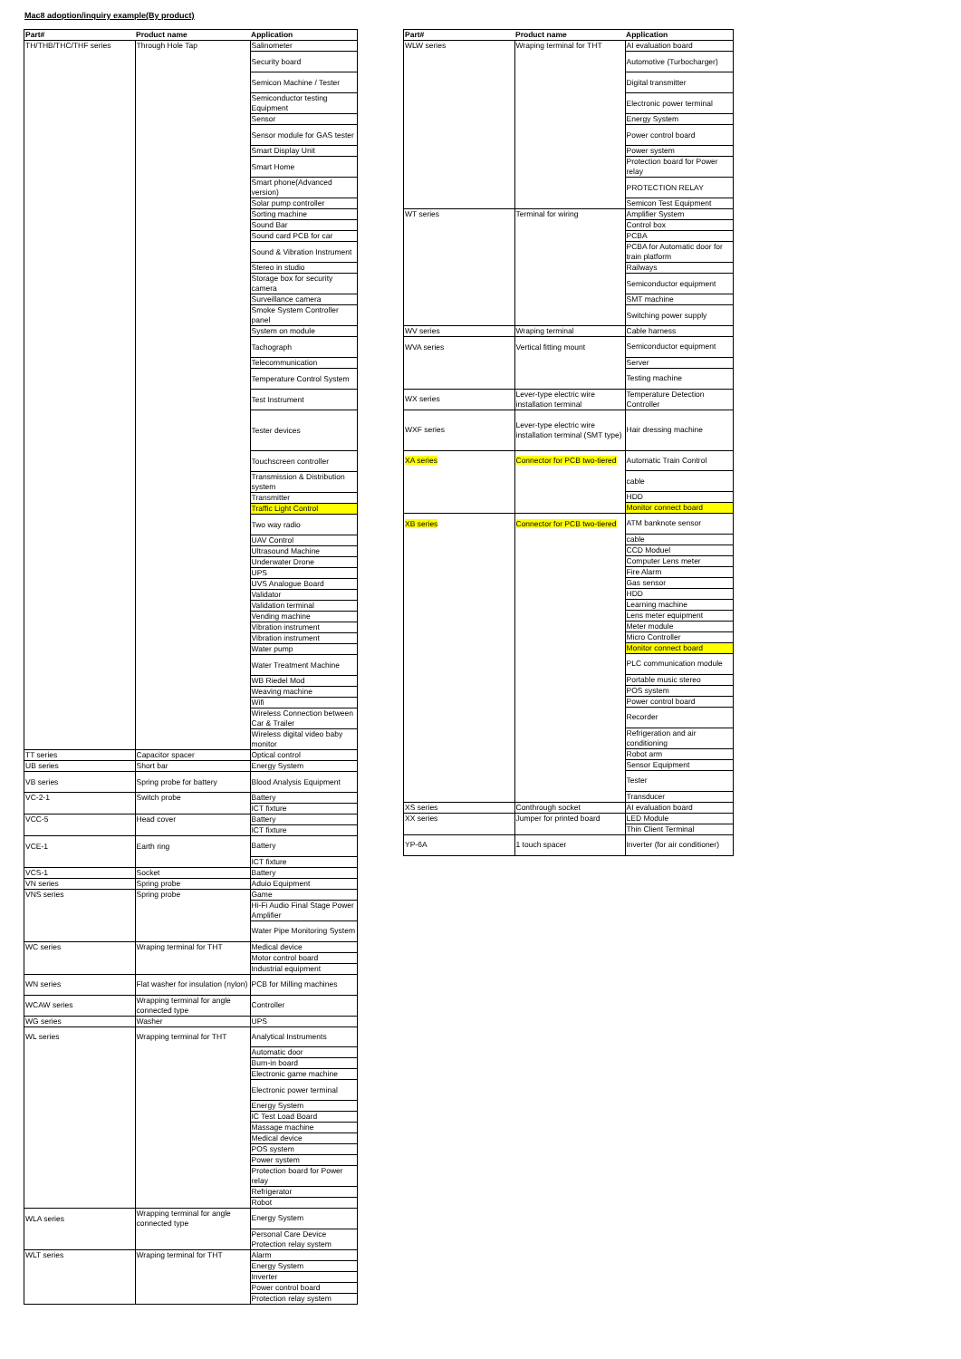Mac8 adoption/inquiry example(By product)
| Part# | Product name | Application |
| --- | --- | --- |
| TH/THB/THC/THF series | Through Hole Tap | Salinometer |
| | | Security board |
| | | Semicon Machine / Tester |
| | | Semiconductor testing Equipment |
| | | Sensor |
| | | Sensor module for GAS tester |
| | | Smart Display Unit |
| | | Smart Home |
| | | Smart phone(Advanced version) |
| | | Solar pump controller |
| | | Sorting machine |
| | | Sound Bar |
| | | Sound card PCB for car |
| | | Sound & Vibration Instrument |
| | | Stereo in studio |
| | | Storage box for security camera |
| | | Surveillance camera |
| | | Smoke System Controller panel |
| | | System on module |
| | | Tachograph |
| | | Telecommunication |
| | | Temperature Control System |
| | | Test Instrument |
| | | Tester devices |
| | | Touchscreen controller |
| | | Transmission & Distribution system |
| | | Transmitter |
| | | Traffic Light Control |
| | | Two way radio |
| | | UAV Control |
| | | Ultrasound Machine |
| | | Underwater Drone |
| | | UPS |
| | | UVS Analogue Board |
| | | Validator |
| | | Validation terminal |
| | | Vending machine |
| | | Vibration instrument |
| | | Vibration instrument |
| | | Water pump |
| | | Water Treatment Machine |
| | | WB Riedel Mod |
| | | Weaving machine |
| | | Wifi |
| | | Wireless Connection between Car & Trailer |
| | | Wireless digital video baby monitor |
| TT series | Capacitor spacer | Optical control |
| UB series | Short bar | Energy System |
| VB series | Spring probe for battery | Blood Analysis Equipment |
| VC-2-1 | Switch probe | Battery |
| | | ICT fixture |
| VCC-5 | Head cover | Battery |
| | | ICT fixture |
| VCE-1 | Earth ring | Battery |
| | | ICT fixture |
| VCS-1 | Socket | Battery |
| VN series | Spring probe | Aduio Equipment |
| VNS series | Spring probe | Game |
| | | Hi-Fi Audio Final Stage Power Amplifier |
| | | Water Pipe Monitoring System |
| WC series | Wraping terminal for THT | Medical device |
| | | Motor control board |
| | | Industrial equipment |
| WN series | Flat washer for insulation (nylon) | PCB for Milling machines |
| WCAW series | Wrapping terminal for angle connected type | Controller |
| WG series | Washer | UPS |
| WL series | Wrapping terminal for THT | Analytical Instruments |
| | | Automatic door |
| | | Burn-in board |
| | | Electronic game machine |
| | | Electronic power terminal |
| | | Energy System |
| | | IC Test Load Board |
| | | Massage machine |
| | | Medical device |
| | | POS system |
| | | Power system |
| | | Protection board for Power relay |
| | | Refrigerator |
| | | Robot |
| WLA series | Wrapping terminal for angle connected type | Energy System |
| | | Personal Care Device Protection relay system |
| WLT series | Wraping terminal for THT | Alarm |
| | | Energy System |
| | | Inverter |
| | | Power control board |
| | | Protection relay system |
| Part# | Product name | Application |
| --- | --- | --- |
| WLW series | Wraping terminal for THT | AI evaluation board |
| | | Automotive (Turbocharger) |
| | | Digital transmitter |
| | | Electronic power terminal |
| | | Energy System |
| | | Power control board |
| | | Power system |
| | | Protection board for Power relay |
| | | PROTECTION RELAY |
| | | Semicon Test Equipment |
| WT series | Terminal for wiring | Amplifier System |
| | | Control box |
| | | PCBA |
| | | PCBA for Automatic door for train platform |
| | | Railways |
| | | Semiconductor equipment |
| | | SMT machine |
| | | Switching power supply |
| WV series | Wraping terminal | Cable harness |
| WVA series | Vertical fitting mount | Semiconductor equipment |
| | | Server |
| | | Testing machine |
| WX series | Lever-type electric wire installation terminal | Temperature Detection Controller |
| WXF series | Lever-type electric wire installation terminal (SMT type) | Hair dressing machine |
| XA series | Connector for PCB two-tiered | Automatic Train Control |
| | | cable |
| | | HDD |
| | | Monitor connect board |
| XB series | Connector for PCB two-tiered | ATM banknote sensor |
| | | cable |
| | | CCD Moduel |
| | | Computer Lens meter |
| | | Fire Alarm |
| | | Gas sensor |
| | | HDD |
| | | Learning machine |
| | | Lens meter equipment |
| | | Meter module |
| | | Micro Controller |
| | | Monitor connect board |
| | | PLC communication module |
| | | Portable music stereo |
| | | POS system |
| | | Power control board |
| | | Recorder |
| | | Refrigeration and air conditioning |
| | | Robot arm |
| | | Sensor Equipment |
| | | Tester |
| | | Transducer |
| XS series | Conthrough socket | AI evaluation board |
| XX series | Jumper for printed board | LED Module |
| | | Thin Client Terminal |
| YP-6A | 1 touch spacer | Inverter (for air conditioner) |